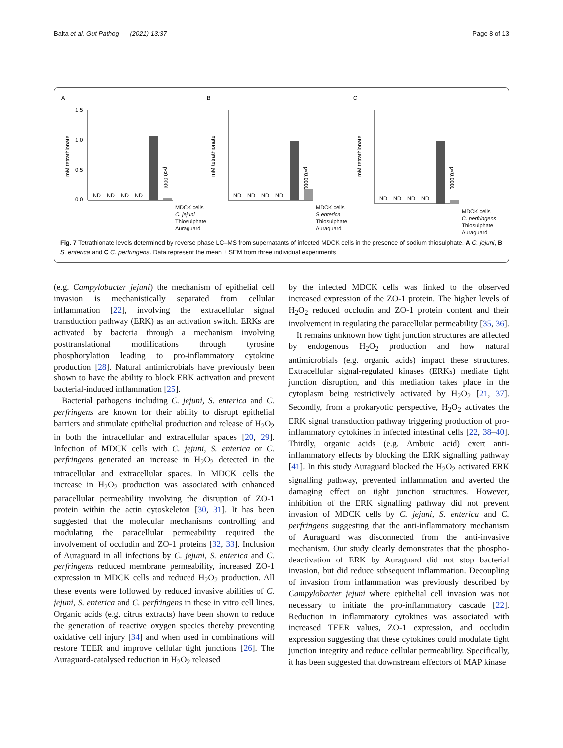Balta et al. Gut Pathog (2021) 13:37 Page 8 of 13
A
mM tetrathionate
1.5
1.0
0.5
0.0
ND
ND
ND
ND
p<0.0001
MDCK cells
C. jejuni
Thiosulphate
Auraguard
B
mM tetrathionate
ND
ND
ND
ND
p<0.0001
MDCK cells
S.enterica
Thiosulphate
Auraguard
C
mM tetrathionate
ND
ND
ND
ND
p<0.0001
MDCK cells
C. perfringens
Thiosulphate
Auraguard
Fig. 7 Tetrathionate levels determined by reverse phase LC–MS from supernatants of infected MDCK cells in the presence of sodium thiosulphate. A C. jejuni, B S. enterica and C C. perfringens. Data represent the mean ± SEM from three individual experiments
(e.g. Campylobacter jejuni) the mechanism of epithelial cell invasion is mechanistically separated from cellular inflammation [22], involving the extracellular signal transduction pathway (ERK) as an activation switch. ERKs are activated by bacteria through a mechanism involving posttranslational modifications through tyrosine phosphorylation leading to pro-inflammatory cytokine production [28]. Natural antimicrobials have previously been shown to have the ability to block ERK activation and prevent bacterial-induced inflammation [25].
Bacterial pathogens including C. jejuni, S. enterica and C. perfringens are known for their ability to disrupt epithelial barriers and stimulate epithelial production and release of H<sub>2</sub>O<sub>2</sub> in both the intracellular and extracellular spaces [20, 29]. Infection of MDCK cells with C. jejuni, S. enterica or C. perfringens generated an increase in H<sub>2</sub>O<sub>2</sub> detected in the intracellular and extracellular spaces. In MDCK cells the increase in H<sub>2</sub>O<sub>2</sub> production was associated with enhanced paracellular permeability involving the disruption of ZO-1 protein within the actin cytoskeleton [30, 31]. It has been suggested that the molecular mechanisms controlling and modulating the paracellular permeability required the involvement of occludin and ZO-1 proteins [32, 33]. Inclusion of Auraguard in all infections by C. jejuni, S. enterica and C. perfringens reduced membrane permeability, increased ZO-1 expression in MDCK cells and reduced H<sub>2</sub>O<sub>2</sub> production. All these events were followed by reduced invasive abilities of C. jejuni, S. enterica and C. perfringens in these in vitro cell lines. Organic acids (e.g. citrus extracts) have been shown to reduce the generation of reactive oxygen species thereby preventing oxidative cell injury [34] and when used in combinations will restore TEER and improve cellular tight junctions [26]. The Auraguard-catalysed reduction in H<sub>2</sub>O<sub>2</sub> released
by the infected MDCK cells was linked to the observed increased expression of the ZO-1 protein. The higher levels of H<sub>2</sub>O<sub>2</sub> reduced occludin and ZO-1 protein content and their involvement in regulating the paracellular permeability [35, 36].
It remains unknown how tight junction structures are affected by endogenous H<sub>2</sub>O<sub>2</sub> production and how natural antimicrobials (e.g. organic acids) impact these structures. Extracellular signal-regulated kinases (ERKs) mediate tight junction disruption, and this mediation takes place in the cytoplasm being restrictively activated by H<sub>2</sub>O<sub>2</sub> [21, 37]. Secondly, from a prokaryotic perspective, H<sub>2</sub>O<sub>2</sub> activates the ERK signal transduction pathway triggering production of pro-inflammatory cytokines in infected intestinal cells [22, 38–40]. Thirdly, organic acids (e.g. Ambuic acid) exert anti-inflammatory effects by blocking the ERK signalling pathway [41]. In this study Auraguard blocked the H<sub>2</sub>O<sub>2</sub> activated ERK signalling pathway, prevented inflammation and averted the damaging effect on tight junction structures. However, inhibition of the ERK signalling pathway did not prevent invasion of MDCK cells by C. jejuni, S. enterica and C. perfringens suggesting that the anti-inflammatory mechanism of Auraguard was disconnected from the anti-invasive mechanism. Our study clearly demonstrates that the phospho-deactivation of ERK by Auraguard did not stop bacterial invasion, but did reduce subsequent inflammation. Decoupling of invasion from inflammation was previously described by Campylobacter jejuni where epithelial cell invasion was not necessary to initiate the pro-inflammatory cascade [22]. Reduction in inflammatory cytokines was associated with increased TEER values, ZO-1 expression, and occludin expression suggesting that these cytokines could modulate tight junction integrity and reduce cellular permeability. Specifically, it has been suggested that downstream effectors of MAP kinase